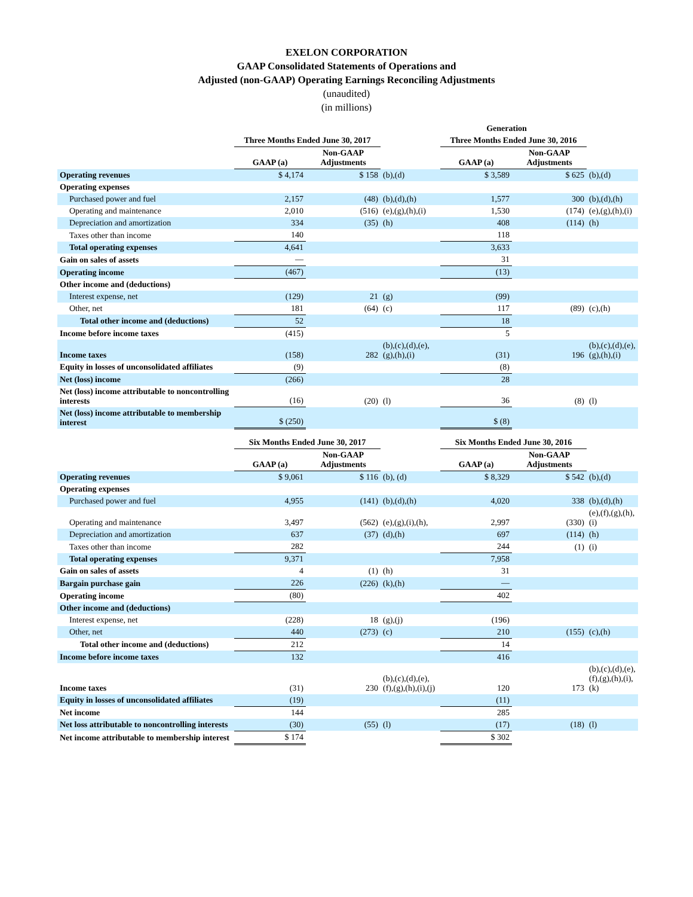EXELON CORPORATION
GAAP Consolidated Statements of Operations and
Adjusted (non-GAAP) Operating Earnings Reconciling Adjustments
(unaudited)
(in millions)
| | Generation | | | | | |
| --- | --- | --- | --- | --- | --- | --- |
| | Three Months Ended June 30, 2017 | | | Three Months Ended June 30, 2016 | | |
| | GAAP (a) | Non-GAAP Adjustments | | GAAP (a) | Non-GAAP Adjustments | |
| Operating revenues | $ 4,174 | $ 158 | (b),(d) | $ 3,589 | $ 625 | (b),(d) |
| Operating expenses | | | | | | |
| Purchased power and fuel | 2,157 | (48) | (b),(d),(h) | 1,577 | 300 | (b),(d),(h) |
| Operating and maintenance | 2,010 | (516) | (e),(g),(h),(i) | 1,530 | (174) | (e),(g),(h),(i) |
| Depreciation and amortization | 334 | (35) | (h) | 408 | (114) | (h) |
| Taxes other than income | 140 | | | 118 | | |
| Total operating expenses | 4,641 | | | 3,633 | | |
| Gain on sales of assets | — | | | 31 | | |
| Operating income | (467) | | | (13) | | |
| Other income and (deductions) | | | | | | |
| Interest expense, net | (129) | 21 | (g) | (99) | | |
| Other, net | 181 | (64) | (c) | 117 | (89) | (c),(h) |
| Total other income and (deductions) | 52 | | | 18 | | |
| Income before income taxes | (415) | | | 5 | | |
| Income taxes | (158) | 282 | (b),(c),(d),(e),(g),(h),(i) | (31) | 196 | (b),(c),(d),(e),(g),(h),(i) |
| Equity in losses of unconsolidated affiliates | (9) | | | (8) | | |
| Net (loss) income | (266) | | | 28 | | |
| Net (loss) income attributable to noncontrolling interests | (16) | (20) | (l) | 36 | (8) | (l) |
| Net (loss) income attributable to membership interest | $ (250) | | | $ (8) | | |
| | Six Months Ended June 30, 2017 | | | Six Months Ended June 30, 2016 | | |
| | GAAP (a) | Non-GAAP Adjustments | | GAAP (a) | Non-GAAP Adjustments | |
| Operating revenues | $ 9,061 | $ 116 | (b), (d) | $ 8,329 | $ 542 | (b),(d) |
| Operating expenses | | | | | | |
| Purchased power and fuel | 4,955 | (141) | (b),(d),(h) | 4,020 | 338 | (b),(d),(h) |
| Operating and maintenance | 3,497 | (562) | (e),(g),(i),(h), | 2,997 | (330) | (e),(f),(g),(h),(i) |
| Depreciation and amortization | 637 | (37) | (d),(h) | 697 | (114) | (h) |
| Taxes other than income | 282 | | | 244 | (1) | (i) |
| Total operating expenses | 9,371 | | | 7,958 | | |
| Gain on sales of assets | 4 | (1) | (h) | 31 | | |
| Bargain purchase gain | 226 | (226) | (k),(h) | — | | |
| Operating income | (80) | | | 402 | | |
| Other income and (deductions) | | | | | | |
| Interest expense, net | (228) | 18 | (g),(j) | (196) | | |
| Other, net | 440 | (273) | (c) | 210 | (155) | (c),(h) |
| Total other income and (deductions) | 212 | | | 14 | | |
| Income before income taxes | 132 | | | 416 | | |
| Income taxes | (31) | 230 | (b),(c),(d),(e),(f),(g),(h),(i),(j) | 120 | 173 | (b),(c),(d),(e),(f),(g),(h),(i),(k) |
| Equity in losses of unconsolidated affiliates | (19) | | | (11) | | |
| Net income | 144 | | | 285 | | |
| Net loss attributable to noncontrolling interests | (30) | (55) | (l) | (17) | (18) | (l) |
| Net income attributable to membership interest | $ 174 | | | $ 302 | | |